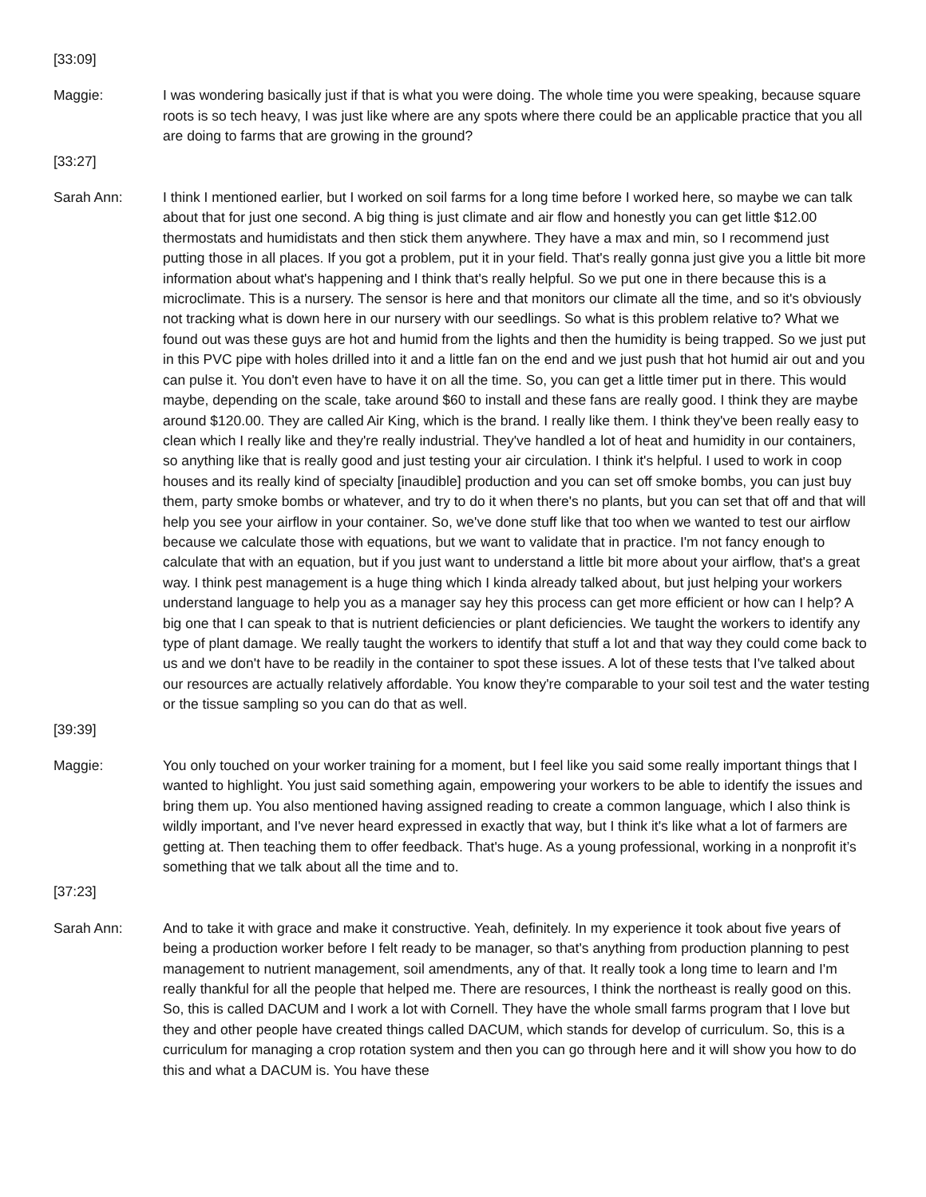[33:09]
Maggie: I was wondering basically just if that is what you were doing. The whole time you were speaking, because square roots is so tech heavy, I was just like where are any spots where there could be an applicable practice that you all are doing to farms that are growing in the ground?
[33:27]
Sarah Ann: I think I mentioned earlier, but I worked on soil farms for a long time before I worked here, so maybe we can talk about that for just one second. A big thing is just climate and air flow and honestly you can get little $12.00 thermostats and humidistats and then stick them anywhere. They have a max and min, so I recommend just putting those in all places. If you got a problem, put it in your field. That's really gonna just give you a little bit more information about what's happening and I think that's really helpful. So we put one in there because this is a microclimate. This is a nursery. The sensor is here and that monitors our climate all the time, and so it's obviously not tracking what is down here in our nursery with our seedlings. So what is this problem relative to? What we found out was these guys are hot and humid from the lights and then the humidity is being trapped. So we just put in this PVC pipe with holes drilled into it and a little fan on the end and we just push that hot humid air out and you can pulse it. You don't even have to have it on all the time. So, you can get a little timer put in there. This would maybe, depending on the scale, take around $60 to install and these fans are really good. I think they are maybe around $120.00. They are called Air King, which is the brand. I really like them. I think they've been really easy to clean which I really like and they're really industrial. They've handled a lot of heat and humidity in our containers, so anything like that is really good and just testing your air circulation. I think it's helpful. I used to work in coop houses and its really kind of specialty [inaudible] production and you can set off smoke bombs, you can just buy them, party smoke bombs or whatever, and try to do it when there's no plants, but you can set that off and that will help you see your airflow in your container. So, we've done stuff like that too when we wanted to test our airflow because we calculate those with equations, but we want to validate that in practice. I'm not fancy enough to calculate that with an equation, but if you just want to understand a little bit more about your airflow, that's a great way. I think pest management is a huge thing which I kinda already talked about, but just helping your workers understand language to help you as a manager say hey this process can get more efficient or how can I help? A big one that I can speak to that is nutrient deficiencies or plant deficiencies. We taught the workers to identify any type of plant damage. We really taught the workers to identify that stuff a lot and that way they could come back to us and we don't have to be readily in the container to spot these issues. A lot of these tests that I've talked about our resources are actually relatively affordable. You know they're comparable to your soil test and the water testing or the tissue sampling so you can do that as well.
[39:39]
Maggie: You only touched on your worker training for a moment, but I feel like you said some really important things that I wanted to highlight. You just said something again, empowering your workers to be able to identify the issues and bring them up. You also mentioned having assigned reading to create a common language, which I also think is wildly important, and I've never heard expressed in exactly that way, but I think it's like what a lot of farmers are getting at. Then teaching them to offer feedback. That's huge. As a young professional, working in a nonprofit it’s something that we talk about all the time and to.
[37:23]
Sarah Ann: And to take it with grace and make it constructive. Yeah, definitely. In my experience it took about five years of being a production worker before I felt ready to be manager, so that's anything from production planning to pest management to nutrient management, soil amendments, any of that. It really took a long time to learn and I'm really thankful for all the people that helped me. There are resources, I think the northeast is really good on this. So, this is called DACUM and I work a lot with Cornell. They have the whole small farms program that I love but they and other people have created things called DACUM, which stands for develop of curriculum. So, this is a curriculum for managing a crop rotation system and then you can go through here and it will show you how to do this and what a DACUM is. You have these